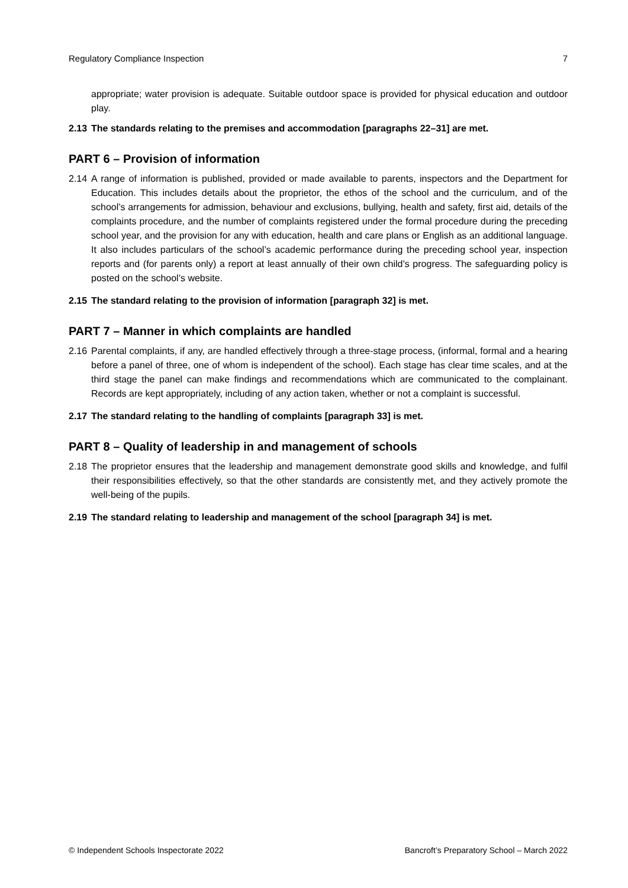Regulatory Compliance Inspection 7
appropriate; water provision is adequate. Suitable outdoor space is provided for physical education and outdoor play.
2.13
The standards relating to the premises and accommodation [paragraphs 22–31] are met.
PART 6 – Provision of information
2.14
A range of information is published, provided or made available to parents, inspectors and the Department for Education. This includes details about the proprietor, the ethos of the school and the curriculum, and of the school’s arrangements for admission, behaviour and exclusions, bullying, health and safety, first aid, details of the complaints procedure, and the number of complaints registered under the formal procedure during the preceding school year, and the provision for any with education, health and care plans or English as an additional language. It also includes particulars of the school’s academic performance during the preceding school year, inspection reports and (for parents only) a report at least annually of their own child’s progress. The safeguarding policy is posted on the school’s website.
2.15
The standard relating to the provision of information [paragraph 32] is met.
PART 7 – Manner in which complaints are handled
2.16
Parental complaints, if any, are handled effectively through a three-stage process, (informal, formal and a hearing before a panel of three, one of whom is independent of the school). Each stage has clear time scales, and at the third stage the panel can make findings and recommendations which are communicated to the complainant. Records are kept appropriately, including of any action taken, whether or not a complaint is successful.
2.17
The standard relating to the handling of complaints [paragraph 33] is met.
PART 8 – Quality of leadership in and management of schools
2.18
The proprietor ensures that the leadership and management demonstrate good skills and knowledge, and fulfil their responsibilities effectively, so that the other standards are consistently met, and they actively promote the well-being of the pupils.
2.19
The standard relating to leadership and management of the school [paragraph 34] is met.
© Independent Schools Inspectorate 2022 Bancroft’s Preparatory School – March 2022